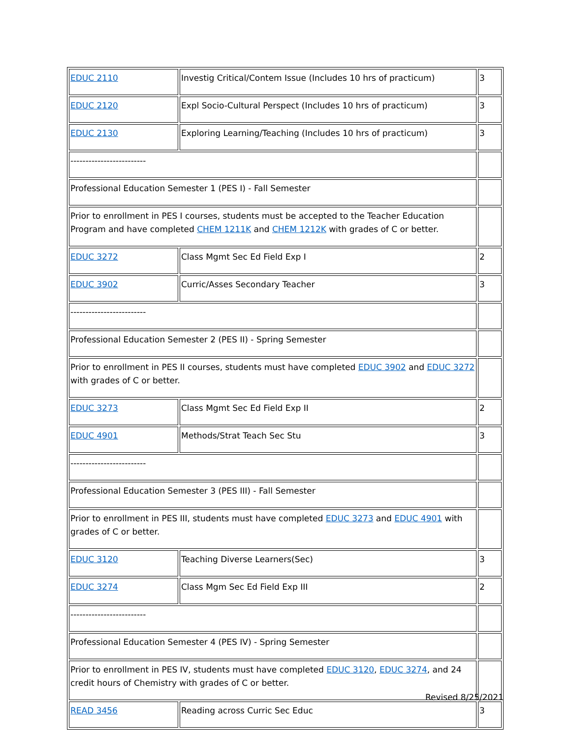| EDUC 2110 | Investig Critical/Contem Issue (Includes 10 hrs of practicum) | 3 |
| EDUC 2120 | Expl Socio-Cultural Perspect (Includes 10 hrs of practicum) | 3 |
| EDUC 2130 | Exploring Learning/Teaching (Includes 10 hrs of practicum) | 3 |
| ------------------------- | | |
| Professional Education Semester 1 (PES I) - Fall Semester | | |
| Prior to enrollment in PES I courses, students must be accepted to the Teacher Education Program and have completed CHEM 1211K and CHEM 1212K with grades of C or better. | | |
| EDUC 3272 | Class Mgmt Sec Ed Field Exp I | 2 |
| EDUC 3902 | Curric/Asses Secondary Teacher | 3 |
| ------------------------- | | |
| Professional Education Semester 2 (PES II) - Spring Semester | | |
| Prior to enrollment in PES II courses, students must have completed EDUC 3902 and EDUC 3272 with grades of C or better. | | |
| EDUC 3273 | Class Mgmt Sec Ed Field Exp II | 2 |
| EDUC 4901 | Methods/Strat Teach Sec Stu | 3 |
| ------------------------- | | |
| Professional Education Semester 3 (PES III) - Fall Semester | | |
| Prior to enrollment in PES III, students must have completed EDUC 3273 and EDUC 4901 with grades of C or better. | | |
| EDUC 3120 | Teaching Diverse Learners(Sec) | 3 |
| EDUC 3274 | Class Mgm Sec Ed Field Exp III | 2 |
| ------------------------- | | |
| Professional Education Semester 4 (PES IV) - Spring Semester | | |
| Prior to enrollment in PES IV, students must have completed EDUC 3120 , EDUC 3274 , and 24 credit hours of Chemistry with grades of C or better. | | |
| READ 3456 | Reading across Curric Sec Educ | 3 |
Revised 8/25/2021